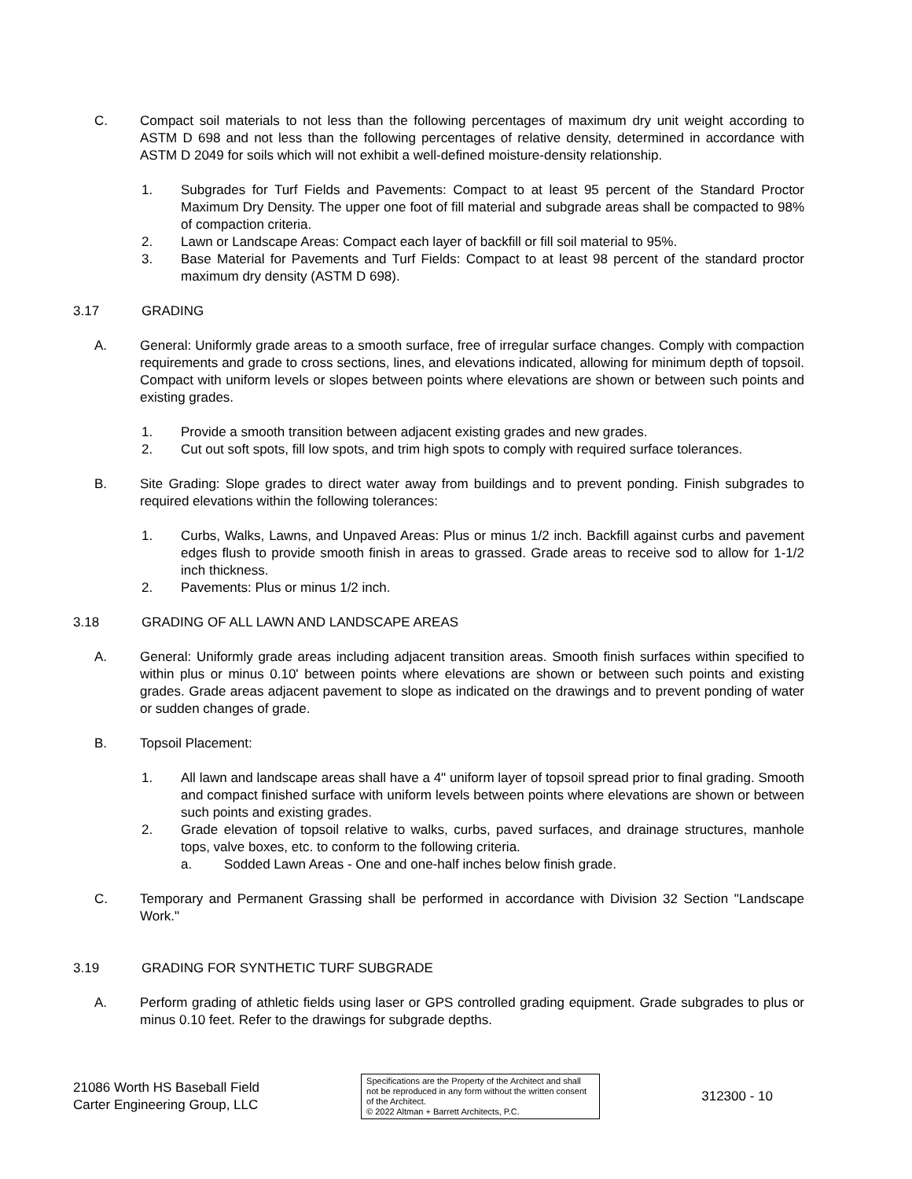C. Compact soil materials to not less than the following percentages of maximum dry unit weight according to ASTM D 698 and not less than the following percentages of relative density, determined in accordance with ASTM D 2049 for soils which will not exhibit a well-defined moisture-density relationship.
1. Subgrades for Turf Fields and Pavements: Compact to at least 95 percent of the Standard Proctor Maximum Dry Density. The upper one foot of fill material and subgrade areas shall be compacted to 98% of compaction criteria.
2. Lawn or Landscape Areas: Compact each layer of backfill or fill soil material to 95%.
3. Base Material for Pavements and Turf Fields: Compact to at least 98 percent of the standard proctor maximum dry density (ASTM D 698).
3.17 GRADING
A. General: Uniformly grade areas to a smooth surface, free of irregular surface changes. Comply with compaction requirements and grade to cross sections, lines, and elevations indicated, allowing for minimum depth of topsoil. Compact with uniform levels or slopes between points where elevations are shown or between such points and existing grades.
1. Provide a smooth transition between adjacent existing grades and new grades.
2. Cut out soft spots, fill low spots, and trim high spots to comply with required surface tolerances.
B. Site Grading: Slope grades to direct water away from buildings and to prevent ponding. Finish subgrades to required elevations within the following tolerances:
1. Curbs, Walks, Lawns, and Unpaved Areas: Plus or minus 1/2 inch. Backfill against curbs and pavement edges flush to provide smooth finish in areas to grassed. Grade areas to receive sod to allow for 1-1/2 inch thickness.
2. Pavements: Plus or minus 1/2 inch.
3.18 GRADING OF ALL LAWN AND LANDSCAPE AREAS
A. General: Uniformly grade areas including adjacent transition areas. Smooth finish surfaces within specified to within plus or minus 0.10' between points where elevations are shown or between such points and existing grades. Grade areas adjacent pavement to slope as indicated on the drawings and to prevent ponding of water or sudden changes of grade.
B. Topsoil Placement:
1. All lawn and landscape areas shall have a 4" uniform layer of topsoil spread prior to final grading. Smooth and compact finished surface with uniform levels between points where elevations are shown or between such points and existing grades.
2. Grade elevation of topsoil relative to walks, curbs, paved surfaces, and drainage structures, manhole tops, valve boxes, etc. to conform to the following criteria.
a. Sodded Lawn Areas - One and one-half inches below finish grade.
C. Temporary and Permanent Grassing shall be performed in accordance with Division 32 Section "Landscape Work."
3.19 GRADING FOR SYNTHETIC TURF SUBGRADE
A. Perform grading of athletic fields using laser or GPS controlled grading equipment. Grade subgrades to plus or minus 0.10 feet. Refer to the drawings for subgrade depths.
21086 Worth HS Baseball Field
Carter Engineering Group, LLC
Specifications are the Property of the Architect and shall not be reproduced in any form without the written consent of the Architect.
© 2022 Altman + Barrett Architects, P.C.
312300 - 10